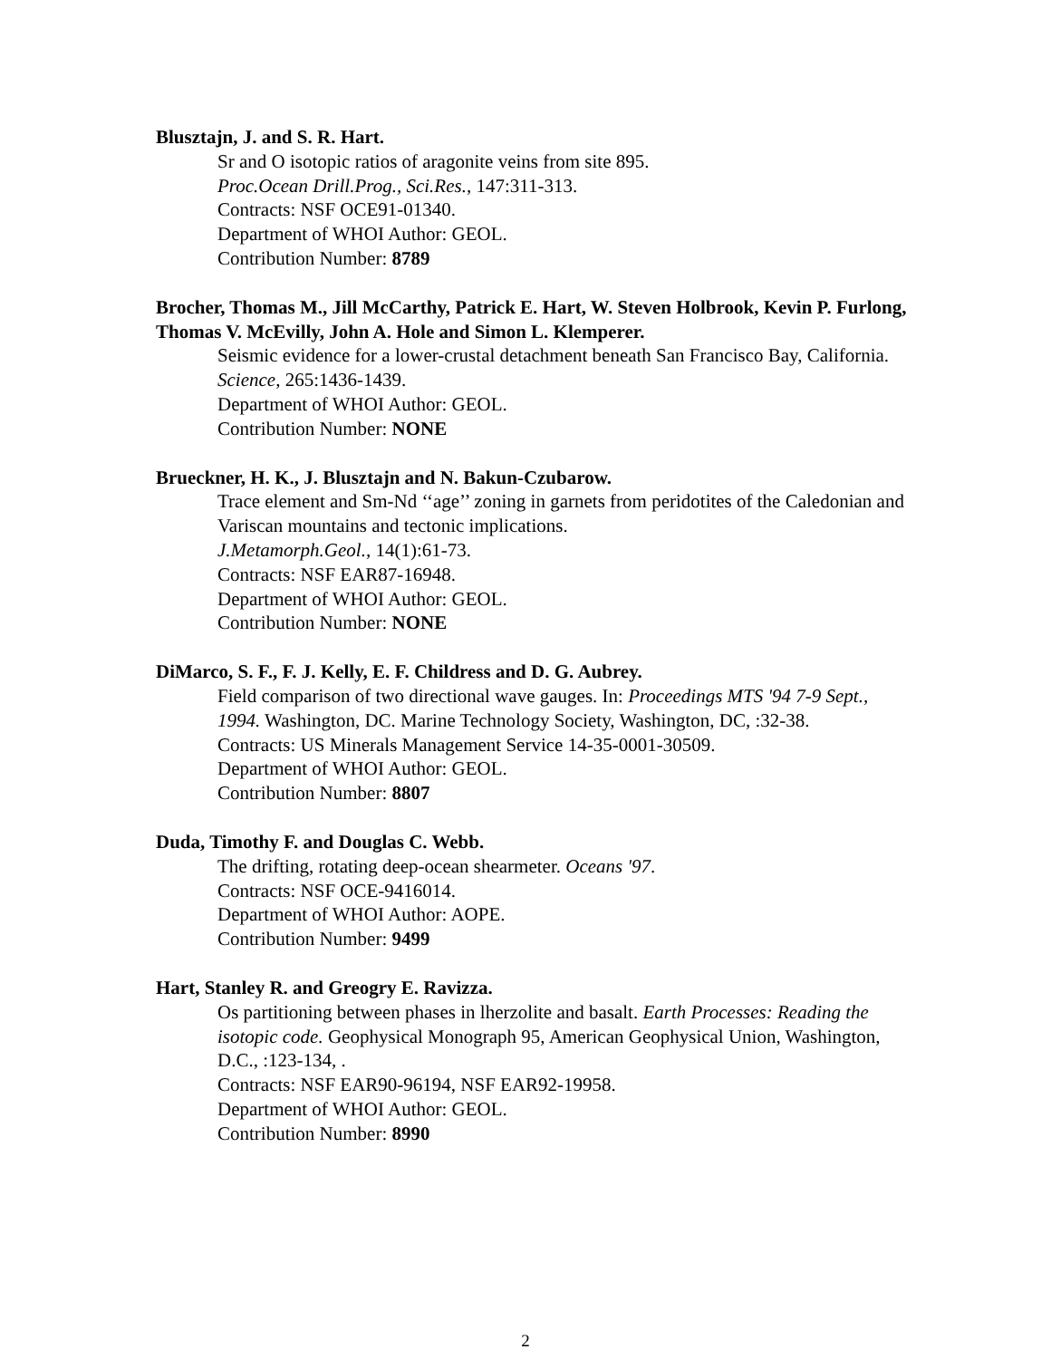Blusztajn, J. and S. R. Hart.
Sr and O isotopic ratios of aragonite veins from site 895.
Proc.Ocean Drill.Prog., Sci.Res., 147:311-313.
Contracts: NSF OCE91-01340.
Department of WHOI Author: GEOL.
Contribution Number: 8789
Brocher, Thomas M., Jill McCarthy, Patrick E. Hart, W. Steven Holbrook, Kevin P. Furlong, Thomas V. McEvilly, John A. Hole and Simon L. Klemperer.
Seismic evidence for a lower-crustal detachment beneath San Francisco Bay, California. Science, 265:1436-1439.
Department of WHOI Author: GEOL.
Contribution Number: NONE
Brueckner, H. K., J. Blusztajn and N. Bakun-Czubarow.
Trace element and Sm-Nd ‘‘age’’ zoning in garnets from peridotites of the Caledonian and Variscan mountains and tectonic implications.
J.Metamorph.Geol., 14(1):61-73.
Contracts: NSF EAR87-16948.
Department of WHOI Author: GEOL.
Contribution Number: NONE
DiMarco, S. F., F. J. Kelly, E. F. Childress and D. G. Aubrey.
Field comparison of two directional wave gauges. In: Proceedings MTS '94 7-9 Sept., 1994. Washington, DC. Marine Technology Society, Washington, DC, :32-38.
Contracts: US Minerals Management Service 14-35-0001-30509.
Department of WHOI Author: GEOL.
Contribution Number: 8807
Duda, Timothy F. and Douglas C. Webb.
The drifting, rotating deep-ocean shearmeter. Oceans '97.
Contracts: NSF OCE-9416014.
Department of WHOI Author: AOPE.
Contribution Number: 9499
Hart, Stanley R. and Greogry E. Ravizza.
Os partitioning between phases in lherzolite and basalt. Earth Processes: Reading the isotopic code. Geophysical Monograph 95, American Geophysical Union, Washington, D.C., :123-134, .
Contracts: NSF EAR90-96194, NSF EAR92-19958.
Department of WHOI Author: GEOL.
Contribution Number: 8990
2